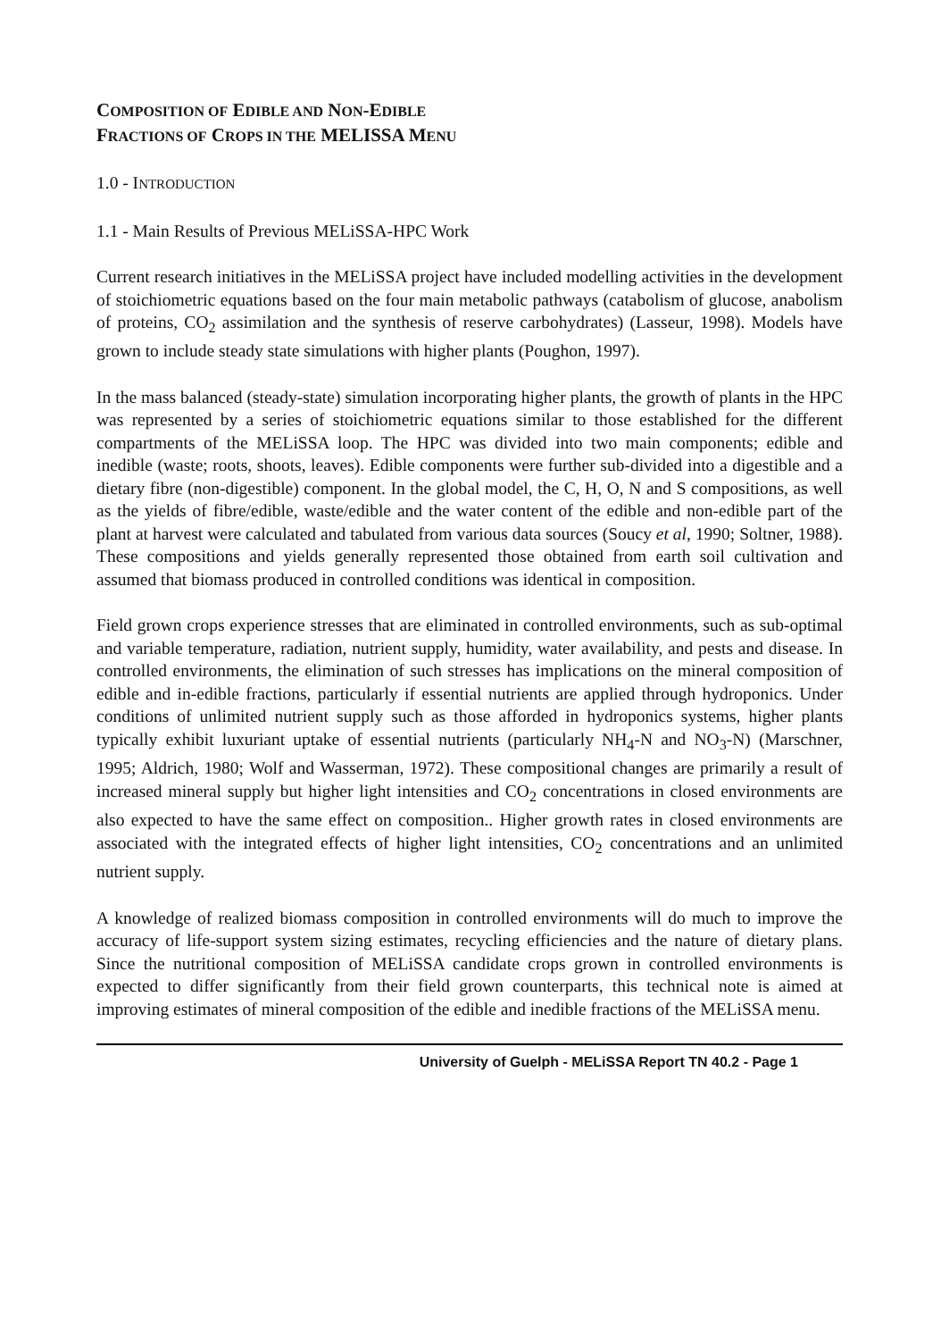COMPOSITION OF EDIBLE AND NON-EDIBLE
FRACTIONS OF CROPS IN THE MELISSA MENU
1.0 - INTRODUCTION
1.1 - Main Results of Previous MELiSSA-HPC Work
Current research initiatives in the MELiSSA project have included modelling activities in the development of stoichiometric equations based on the four main metabolic pathways (catabolism of glucose, anabolism of proteins, CO<sub>2</sub> assimilation and the synthesis of reserve carbohydrates) (Lasseur, 1998). Models have grown to include steady state simulations with higher plants (Poughon, 1997).
In the mass balanced (steady-state) simulation incorporating higher plants, the growth of plants in the HPC was represented by a series of stoichiometric equations similar to those established for the different compartments of the MELiSSA loop. The HPC was divided into two main components; edible and inedible (waste; roots, shoots, leaves). Edible components were further sub-divided into a digestible and a dietary fibre (non-digestible) component. In the global model, the C, H, O, N and S compositions, as well as the yields of fibre/edible, waste/edible and the water content of the edible and non-edible part of the plant at harvest were calculated and tabulated from various data sources (Soucy et al, 1990; Soltner, 1988). These compositions and yields generally represented those obtained from earth soil cultivation and assumed that biomass produced in controlled conditions was identical in composition.
Field grown crops experience stresses that are eliminated in controlled environments, such as sub-optimal and variable temperature, radiation, nutrient supply, humidity, water availability, and pests and disease. In controlled environments, the elimination of such stresses has implications on the mineral composition of edible and in-edible fractions, particularly if essential nutrients are applied through hydroponics. Under conditions of unlimited nutrient supply such as those afforded in hydroponics systems, higher plants typically exhibit luxuriant uptake of essential nutrients (particularly NH<sub>4</sub>-N and NO<sub>3</sub>-N) (Marschner, 1995; Aldrich, 1980; Wolf and Wasserman, 1972). These compositional changes are primarily a result of increased mineral supply but higher light intensities and CO<sub>2</sub> concentrations in closed environments are also expected to have the same effect on composition.. Higher growth rates in closed environments are associated with the integrated effects of higher light intensities, CO<sub>2</sub> concentrations and an unlimited nutrient supply.
A knowledge of realized biomass composition in controlled environments will do much to improve the accuracy of life-support system sizing estimates, recycling efficiencies and the nature of dietary plans. Since the nutritional composition of MELiSSA candidate crops grown in controlled environments is expected to differ significantly from their field grown counterparts, this technical note is aimed at improving estimates of mineral composition of the edible and inedible fractions of the MELiSSA menu.
University of Guelph - MELiSSA Report TN 40.2 - Page 1